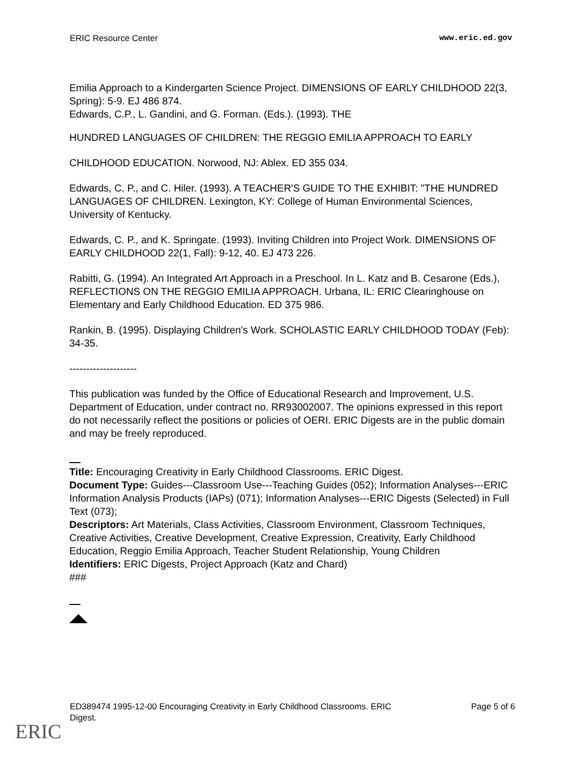ERIC Resource Center www.eric.ed.gov
Emilia Approach to a Kindergarten Science Project. DIMENSIONS OF EARLY CHILDHOOD 22(3, Spring): 5-9. EJ 486 874.
Edwards, C.P., L. Gandini, and G. Forman. (Eds.). (1993). THE
HUNDRED LANGUAGES OF CHILDREN: THE REGGIO EMILIA APPROACH TO EARLY
CHILDHOOD EDUCATION. Norwood, NJ: Ablex. ED 355 034.
Edwards, C. P., and C. Hiler. (1993). A TEACHER'S GUIDE TO THE EXHIBIT: "THE HUNDRED LANGUAGES OF CHILDREN. Lexington, KY: College of Human Environmental Sciences, University of Kentucky.
Edwards, C. P., and K. Springate. (1993). Inviting Children into Project Work. DIMENSIONS OF EARLY CHILDHOOD 22(1, Fall): 9-12, 40. EJ 473 226.
Rabitti, G. (1994). An Integrated Art Approach in a Preschool. In L. Katz and B. Cesarone (Eds.), REFLECTIONS ON THE REGGIO EMILIA APPROACH. Urbana, IL: ERIC Clearinghouse on Elementary and Early Childhood Education. ED 375 986.
Rankin, B. (1995). Displaying Children's Work. SCHOLASTIC EARLY CHILDHOOD TODAY (Feb): 34-35.
--------------------
This publication was funded by the Office of Educational Research and Improvement, U.S. Department of Education, under contract no. RR93002007. The opinions expressed in this report do not necessarily reflect the positions or policies of OERI. ERIC Digests are in the public domain and may be freely reproduced.
Title: Encouraging Creativity in Early Childhood Classrooms. ERIC Digest.
Document Type: Guides---Classroom Use---Teaching Guides (052); Information Analyses---ERIC Information Analysis Products (IAPs) (071); Information Analyses---ERIC Digests (Selected) in Full Text (073);
Descriptors: Art Materials, Class Activities, Classroom Environment, Classroom Techniques, Creative Activities, Creative Development, Creative Expression, Creativity, Early Childhood Education, Reggio Emilia Approach, Teacher Student Relationship, Young Children
Identifiers: ERIC Digests, Project Approach (Katz and Chard)
###
ED389474 1995-12-00 Encouraging Creativity in Early Childhood Classrooms. ERIC
Digest. Page 5 of 6
ERIC